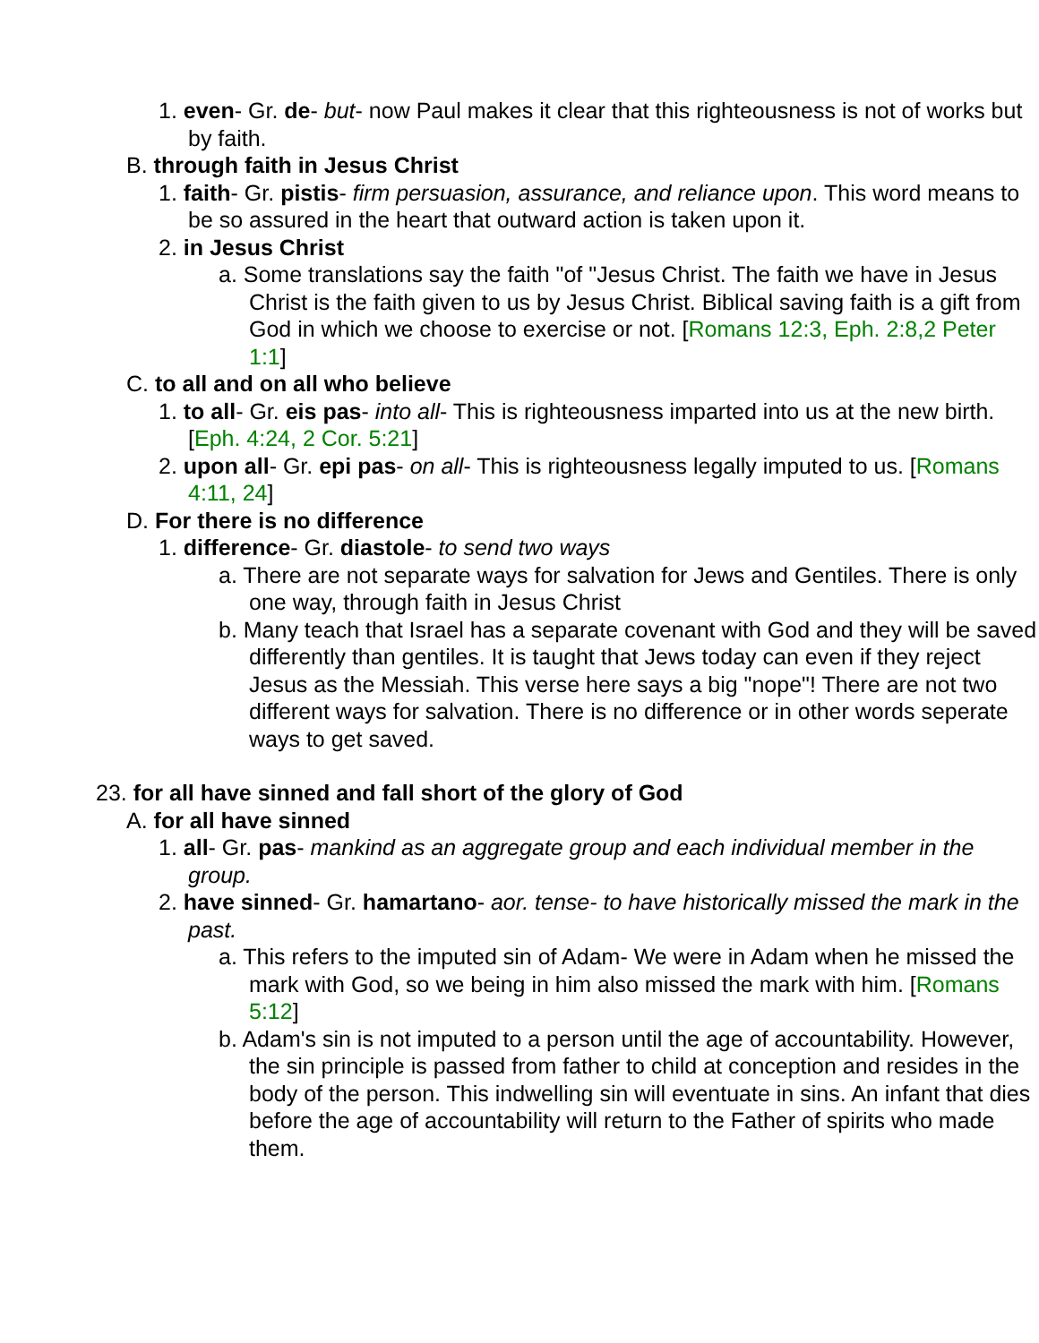1. even- Gr. de- but- now Paul makes it clear that this righteousness is not of works but by faith.
B. through faith in Jesus Christ
1. faith- Gr. pistis- firm persuasion, assurance, and reliance upon. This word means to be so assured in the heart that outward action is taken upon it.
2. in Jesus Christ
a. Some translations say the faith "of "Jesus Christ. The faith we have in Jesus Christ is the faith given to us by Jesus Christ. Biblical saving faith is a gift from God in which we choose to exercise or not. [Romans 12:3, Eph. 2:8,2 Peter 1:1]
C. to all and on all who believe
1. to all- Gr. eis pas- into all- This is righteousness imparted into us at the new birth. [Eph. 4:24, 2 Cor. 5:21]
2. upon all- Gr. epi pas- on all- This is righteousness legally imputed to us. [Romans 4:11, 24]
D. For there is no difference
1. difference- Gr. diastole- to send two ways
a. There are not separate ways for salvation for Jews and Gentiles. There is only one way, through faith in Jesus Christ
b. Many teach that Israel has a separate covenant with God and they will be saved differently than gentiles. It is taught that Jews today can even if they reject Jesus as the Messiah. This verse here says a big "nope"! There are not two different ways for salvation. There is no difference or in other words seperate ways to get saved.
23. for all have sinned and fall short of the glory of God
A. for all have sinned
1. all- Gr. pas- mankind as an aggregate group and each individual member in the group.
2. have sinned- Gr. hamartano- aor. tense- to have historically missed the mark in the past.
a. This refers to the imputed sin of Adam- We were in Adam when he missed the mark with God, so we being in him also missed the mark with him. [Romans 5:12]
b. Adam's sin is not imputed to a person until the age of accountability. However, the sin principle is passed from father to child at conception and resides in the body of the person. This indwelling sin will eventuate in sins. An infant that dies before the age of accountability will return to the Father of spirits who made them.